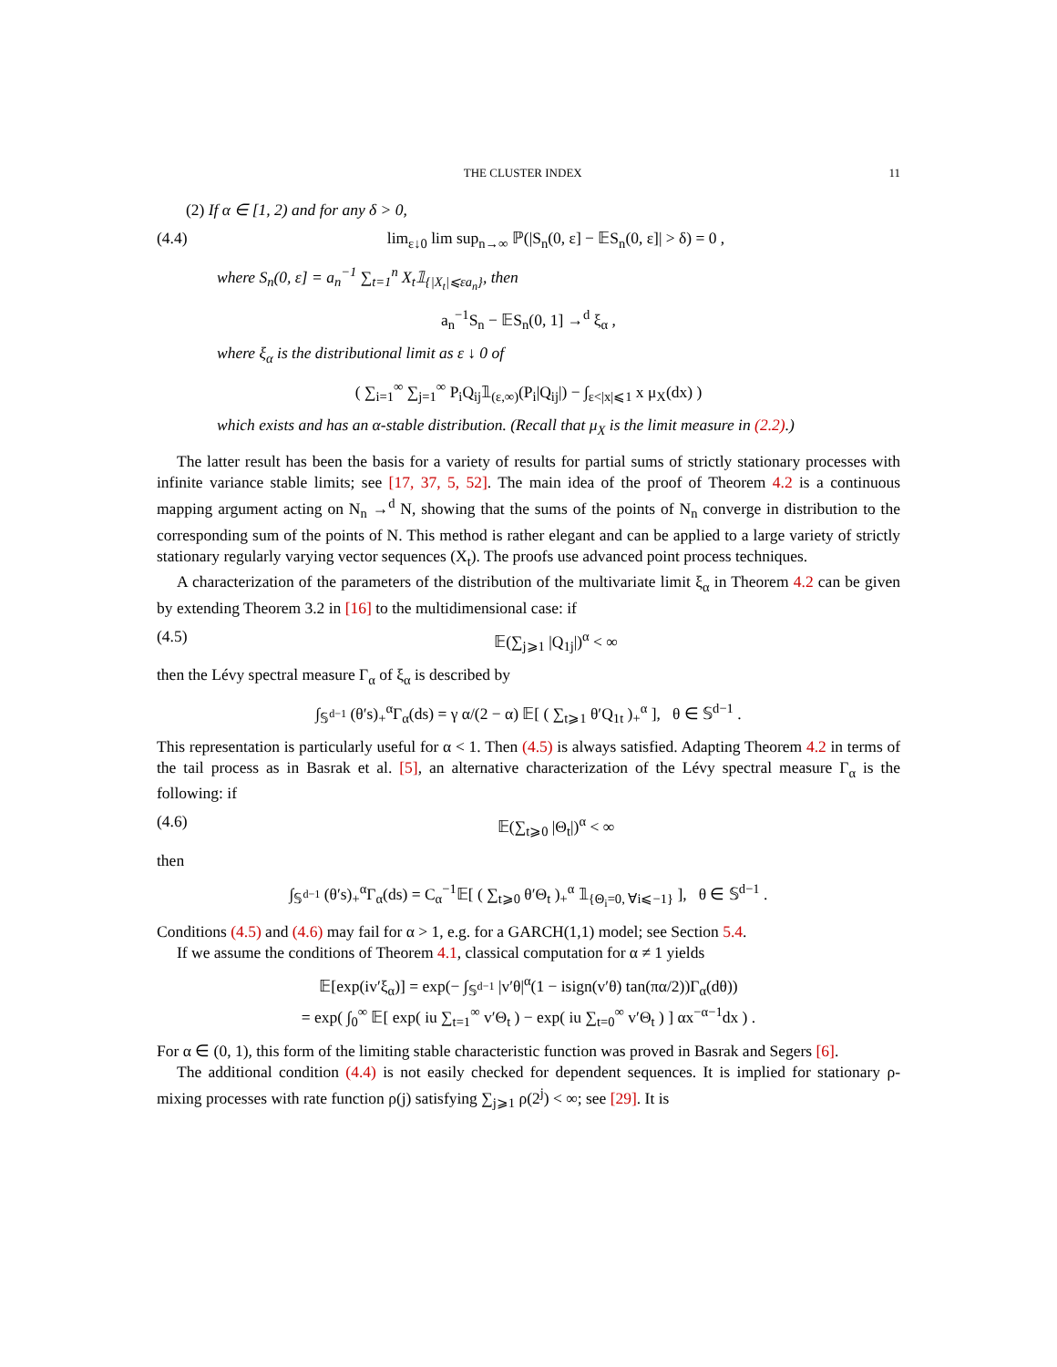THE CLUSTER INDEX 11
(2) If α ∈ [1, 2) and for any δ > 0,
(4.4) lim<sub>ε↓0</sub> lim sup<sub>n→∞</sub> ℙ(|S<sub>n</sub>(0, ε] − 𝔼S<sub>n</sub>(0, ε]| > δ) = 0 ,
where S<sub>n</sub>(0, ε] = a<sub>n</sub><sup>−1</sup> ∑<sub>t=1</sub><sup>n</sup> X<sub>t</sub>𝟙<sub>{|X<sub>t</sub>|⩽εa<sub>n</sub>}</sub>, then
a<sub>n</sub><sup>−1</sup>S<sub>n</sub> − 𝔼S<sub>n</sub>(0, 1] →<sup>d</sup> ξ<sub>α</sub> ,
where ξ<sub>α</sub> is the distributional limit as ε ↓ 0 of
( ∑<sub>i=1</sub><sup>∞</sup> ∑<sub>j=1</sub><sup>∞</sup> P<sub>i</sub>Q<sub>ij</sub>𝟙<sub>(ε,∞)</sub>(P<sub>i</sub>|Q<sub>ij</sub>|) − ∫<sub>ε<|x|⩽1</sub> x μ<sub>X</sub>(dx) )
which exists and has an α-stable distribution. (Recall that μ<sub>X</sub> is the limit measure in (2.2).)
The latter result has been the basis for a variety of results for partial sums of strictly stationary processes with infinite variance stable limits; see [17, 37, 5, 52]. The main idea of the proof of Theorem 4.2 is a continuous mapping argument acting on N<sub>n</sub> →<sup>d</sup> N, showing that the sums of the points of N<sub>n</sub> converge in distribution to the corresponding sum of the points of N. This method is rather elegant and can be applied to a large variety of strictly stationary regularly varying vector sequences (X<sub>t</sub>). The proofs use advanced point process techniques.
A characterization of the parameters of the distribution of the multivariate limit ξ<sub>α</sub> in Theorem 4.2 can be given by extending Theorem 3.2 in [16] to the multidimensional case: if
(4.5) 𝔼(∑<sub>j⩾1</sub> |Q<sub>1j</sub>|)<sup>α</sup> < ∞
then the Lévy spectral measure Γ<sub>α</sub> of ξ<sub>α</sub> is described by
∫<sub>𝕊<sup>d−1</sup></sub> (θ′s)<sub>+</sub><sup>α</sup>Γ<sub>α</sub>(ds) = γ α/(2 − α) 𝔼[ ( ∑<sub>t⩾1</sub> θ′Q<sub>1t</sub> )<sub>+</sub><sup>α</sup> ], θ ∈ 𝕊<sup>d−1</sup> .
This representation is particularly useful for α < 1. Then (4.5) is always satisfied. Adapting Theorem 4.2 in terms of the tail process as in Basrak et al. [5], an alternative characterization of the Lévy spectral measure Γ<sub>α</sub> is the following: if
(4.6) 𝔼(∑<sub>t⩾0</sub> |Θ<sub>t</sub>|)<sup>α</sup> < ∞
then
∫<sub>𝕊<sup>d−1</sup></sub> (θ′s)<sub>+</sub><sup>α</sup>Γ<sub>α</sub>(ds) = C<sub>α</sub><sup>−1</sup>𝔼[ ( ∑<sub>t⩾0</sub> θ′Θ<sub>t</sub> )<sub>+</sub><sup>α</sup> 𝟙<sub>{Θ<sub>i</sub>=0, ∀i⩽−1}</sub> ], θ ∈ 𝕊<sup>d−1</sup> .
Conditions (4.5) and (4.6) may fail for α > 1, e.g. for a GARCH(1,1) model; see Section 5.4.
If we assume the conditions of Theorem 4.1, classical computation for α ≠ 1 yields
𝔼[exp(iv′ξ<sub>α</sub>)] = exp(− ∫<sub>𝕊<sup>d−1</sup></sub> |v′θ|<sup>α</sup>(1 − isign(v′θ) tan(πα/2))Γ<sub>α</sub>(dθ))
= exp( ∫<sub>0</sub><sup>∞</sup> 𝔼[ exp( iu ∑<sub>t=1</sub><sup>∞</sup> v′Θ<sub>t</sub> ) − exp( iu ∑<sub>t=0</sub><sup>∞</sup> v′Θ<sub>t</sub> ) ] αx<sup>−α−1</sup>dx ) .
For α ∈ (0, 1), this form of the limiting stable characteristic function was proved in Basrak and Segers [6].
The additional condition (4.4) is not easily checked for dependent sequences. It is implied for stationary ρ-mixing processes with rate function ρ(j) satisfying ∑<sub>j⩾1</sub> ρ(2<sup>j</sup>) < ∞; see [29]. It is